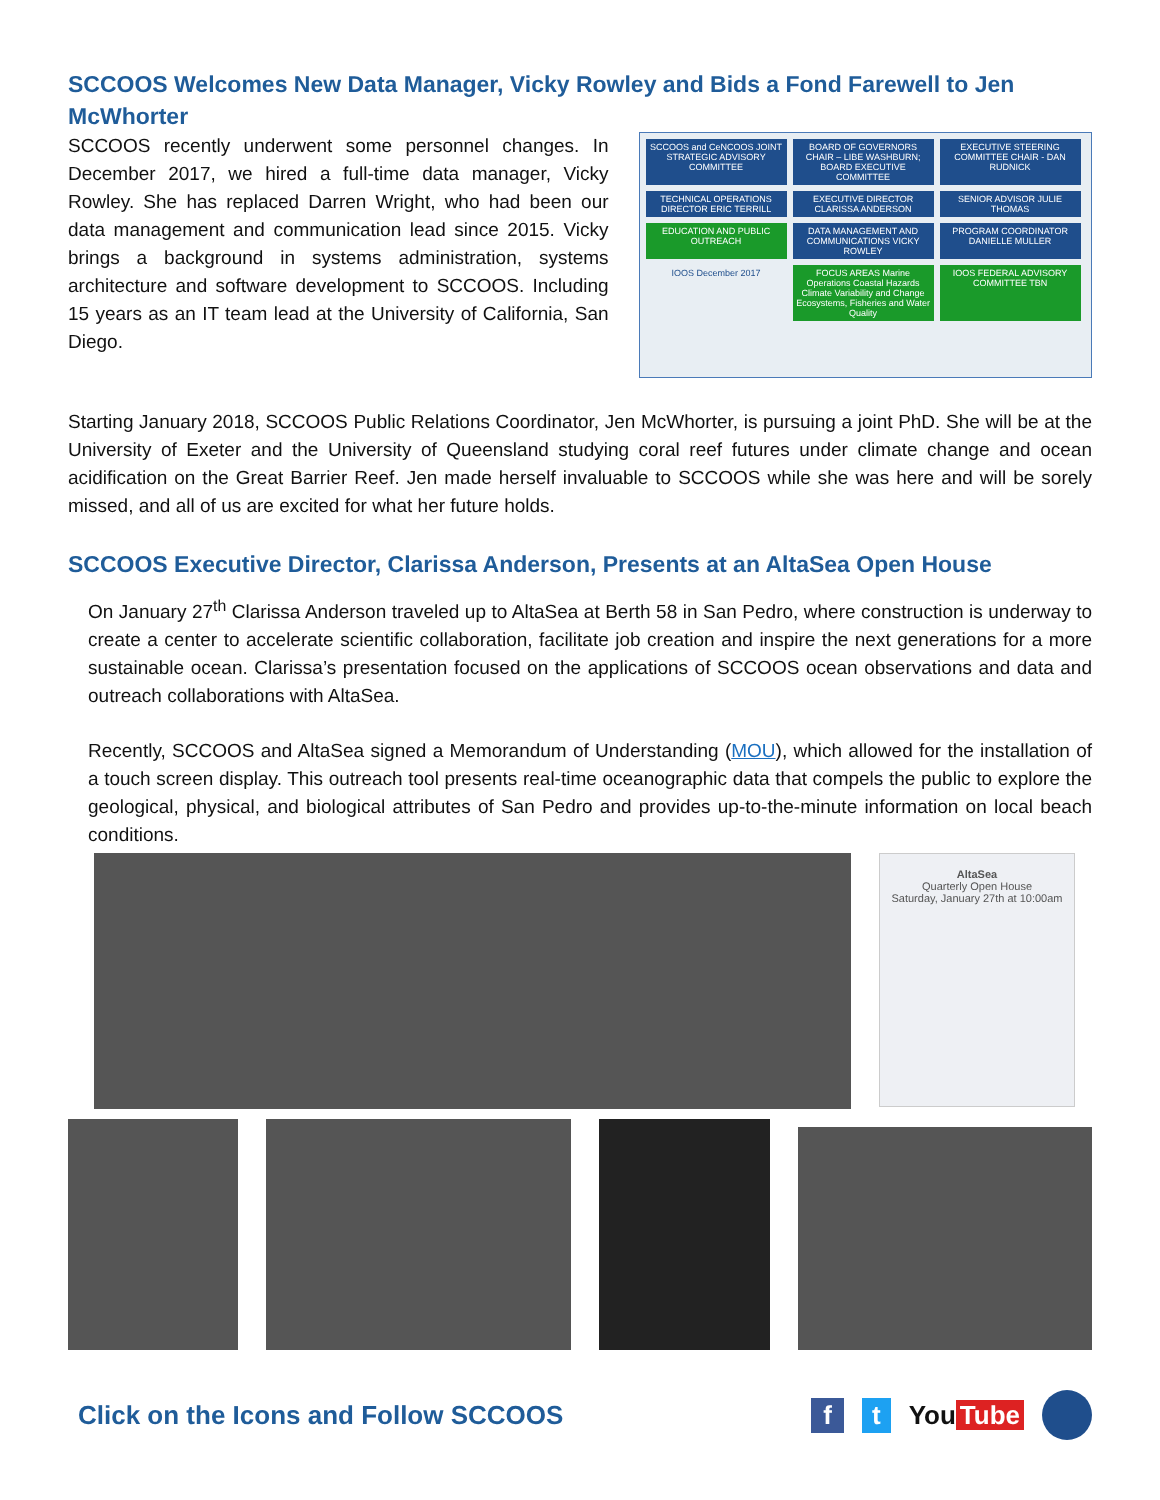SCCOOS Welcomes New Data Manager, Vicky Rowley and Bids a Fond Farewell to Jen McWhorter
SCCOOS recently underwent some personnel changes. In December 2017, we hired a full-time data manager, Vicky Rowley. She has replaced Darren Wright, who had been our data management and communication lead since 2015. Vicky brings a background in systems administration, systems architecture and software development to SCCOOS. Including 15 years as an IT team lead at the University of California, San Diego.
SCCOOS and CeNCOOS JOINT STRATEGIC ADVISORY COMMITTEE
BOARD OF GOVERNORS CHAIR – LIBE WASHBURN; BOARD EXECUTIVE COMMITTEE
EXECUTIVE STEERING COMMITTEE CHAIR - DAN RUDNICK
TECHNICAL OPERATIONS DIRECTOR ERIC TERRILL
EXECUTIVE DIRECTOR CLARISSA ANDERSON
SENIOR ADVISOR JULIE THOMAS
EDUCATION AND PUBLIC OUTREACH
DATA MANAGEMENT AND COMMUNICATIONS VICKY ROWLEY
PROGRAM COORDINATOR DANIELLE MULLER
IOOS December 2017
FOCUS AREAS Marine Operations Coastal Hazards Climate Variability and Change Ecosystems, Fisheries and Water Quality
IOOS FEDERAL ADVISORY COMMITTEE TBN
Starting January 2018, SCCOOS Public Relations Coordinator, Jen McWhorter, is pursuing a joint PhD. She will be at the University of Exeter and the University of Queensland studying coral reef futures under climate change and ocean acidification on the Great Barrier Reef. Jen made herself invaluable to SCCOOS while she was here and will be sorely missed, and all of us are excited for what her future holds.
SCCOOS Executive Director, Clarissa Anderson, Presents at an AltaSea Open House
On January 27<sup>th</sup> Clarissa Anderson traveled up to AltaSea at Berth 58 in San Pedro, where construction is underway to create a center to accelerate scientific collaboration, facilitate job creation and inspire the next generations for a more sustainable ocean. Clarissa’s presentation focused on the applications of SCCOOS ocean observations and data and outreach collaborations with AltaSea.
Recently, SCCOOS and AltaSea signed a Memorandum of Understanding (MOU), which allowed for the installation of a touch screen display. This outreach tool presents real-time oceanographic data that compels the public to explore the geological, physical, and biological attributes of San Pedro and provides up-to-the-minute information on local beach conditions.
AltaSea
Quarterly Open House
Saturday, January 27th at 10:00am
Click on the Icons and Follow SCCOOS
f t You Tube